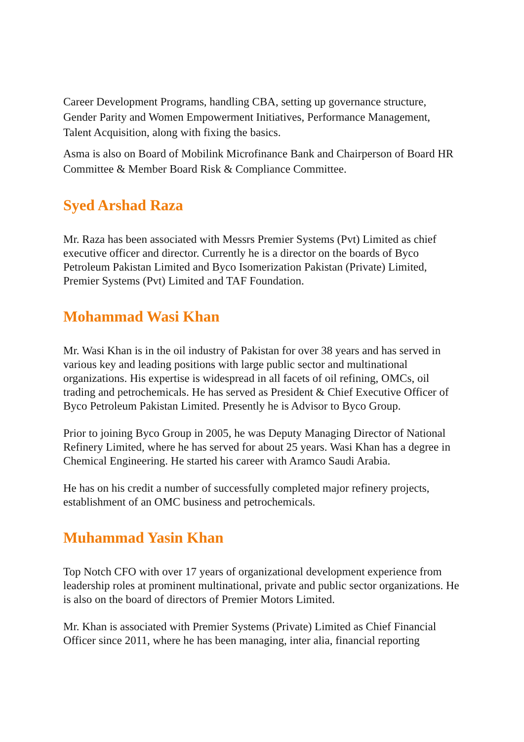Career Development Programs, handling CBA, setting up governance structure, Gender Parity and Women Empowerment Initiatives, Performance Management, Talent Acquisition, along with fixing the basics.
Asma is also on Board of Mobilink Microfinance Bank and Chairperson of Board HR Committee & Member Board Risk & Compliance Committee.
Syed Arshad Raza
Mr. Raza has been associated with Messrs Premier Systems (Pvt) Limited as chief executive officer and director. Currently he is a director on the boards of Byco Petroleum Pakistan Limited and Byco Isomerization Pakistan (Private) Limited, Premier Systems (Pvt) Limited and TAF Foundation.
Mohammad Wasi Khan
Mr. Wasi Khan is in the oil industry of Pakistan for over 38 years and has served in various key and leading positions with large public sector and multinational organizations. His expertise is widespread in all facets of oil refining, OMCs, oil trading and petrochemicals. He has served as President & Chief Executive Officer of Byco Petroleum Pakistan Limited. Presently he is Advisor to Byco Group.
Prior to joining Byco Group in 2005, he was Deputy Managing Director of National Refinery Limited, where he has served for about 25 years. Wasi Khan has a degree in Chemical Engineering. He started his career with Aramco Saudi Arabia.
He has on his credit a number of successfully completed major refinery projects, establishment of an OMC business and petrochemicals.
Muhammad Yasin Khan
Top Notch CFO with over 17 years of organizational development experience from leadership roles at prominent multinational, private and public sector organizations. He is also on the board of directors of Premier Motors Limited.
Mr. Khan is associated with Premier Systems (Private) Limited as Chief Financial Officer since 2011, where he has been managing, inter alia, financial reporting